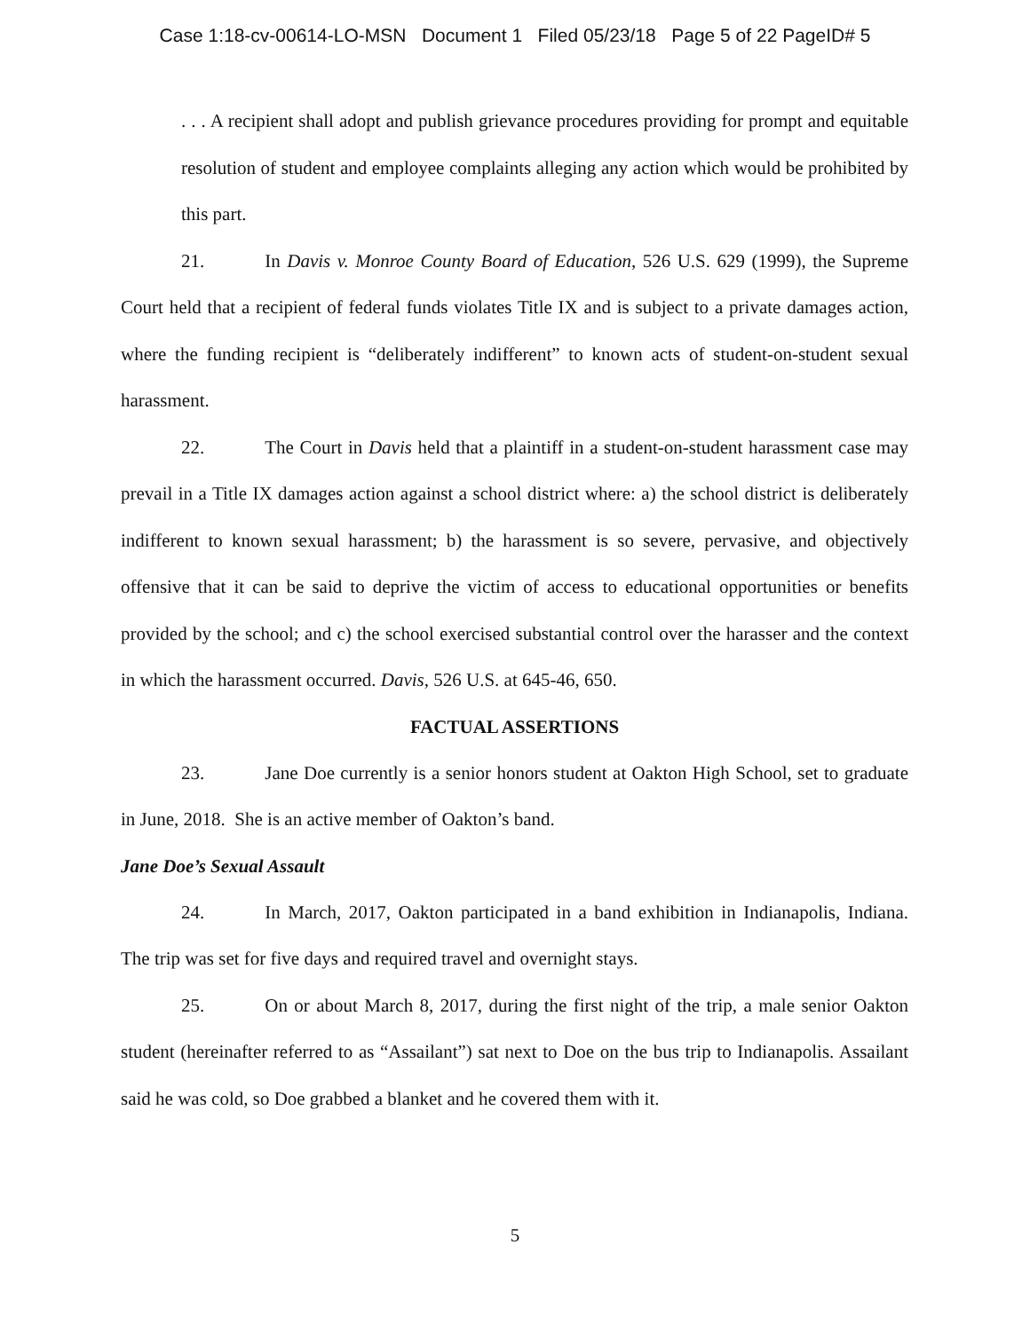Case 1:18-cv-00614-LO-MSN Document 1 Filed 05/23/18 Page 5 of 22 PageID# 5
. . . A recipient shall adopt and publish grievance procedures providing for prompt and equitable resolution of student and employee complaints alleging any action which would be prohibited by this part.
21. In Davis v. Monroe County Board of Education, 526 U.S. 629 (1999), the Supreme Court held that a recipient of federal funds violates Title IX and is subject to a private damages action, where the funding recipient is “deliberately indifferent” to known acts of student-on-student sexual harassment.
22. The Court in Davis held that a plaintiff in a student-on-student harassment case may prevail in a Title IX damages action against a school district where: a) the school district is deliberately indifferent to known sexual harassment; b) the harassment is so severe, pervasive, and objectively offensive that it can be said to deprive the victim of access to educational opportunities or benefits provided by the school; and c) the school exercised substantial control over the harasser and the context in which the harassment occurred. Davis, 526 U.S. at 645-46, 650.
FACTUAL ASSERTIONS
23. Jane Doe currently is a senior honors student at Oakton High School, set to graduate in June, 2018. She is an active member of Oakton’s band.
Jane Doe’s Sexual Assault
24. In March, 2017, Oakton participated in a band exhibition in Indianapolis, Indiana. The trip was set for five days and required travel and overnight stays.
25. On or about March 8, 2017, during the first night of the trip, a male senior Oakton student (hereinafter referred to as “Assailant”) sat next to Doe on the bus trip to Indianapolis. Assailant said he was cold, so Doe grabbed a blanket and he covered them with it.
5